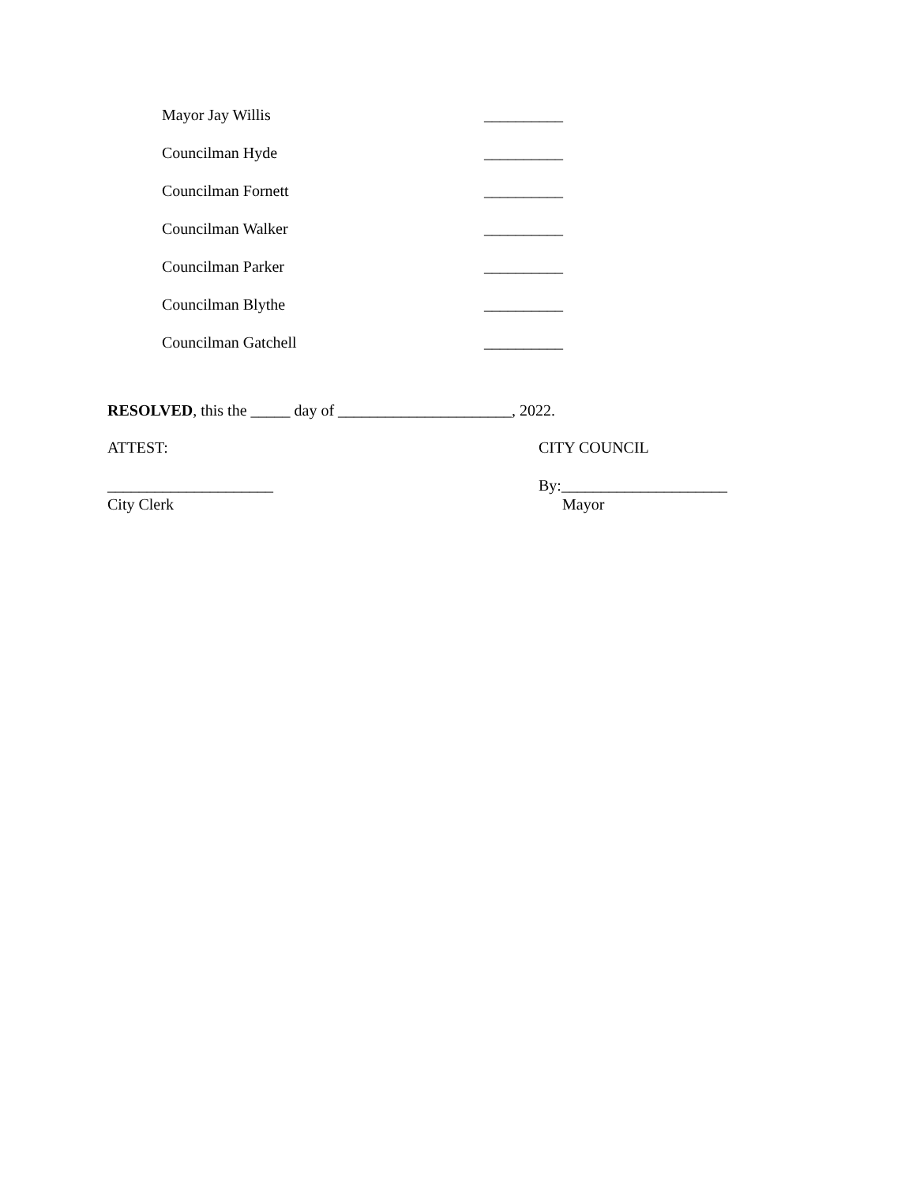Mayor Jay Willis __________
Councilman Hyde __________
Councilman Fornett __________
Councilman Walker __________
Councilman Parker __________
Councilman Blythe __________
Councilman Gatchell __________
RESOLVED, this the _____ day of ______________________, 2022.
ATTEST: CITY COUNCIL
_____________________
City Clerk
By:_____________________
Mayor